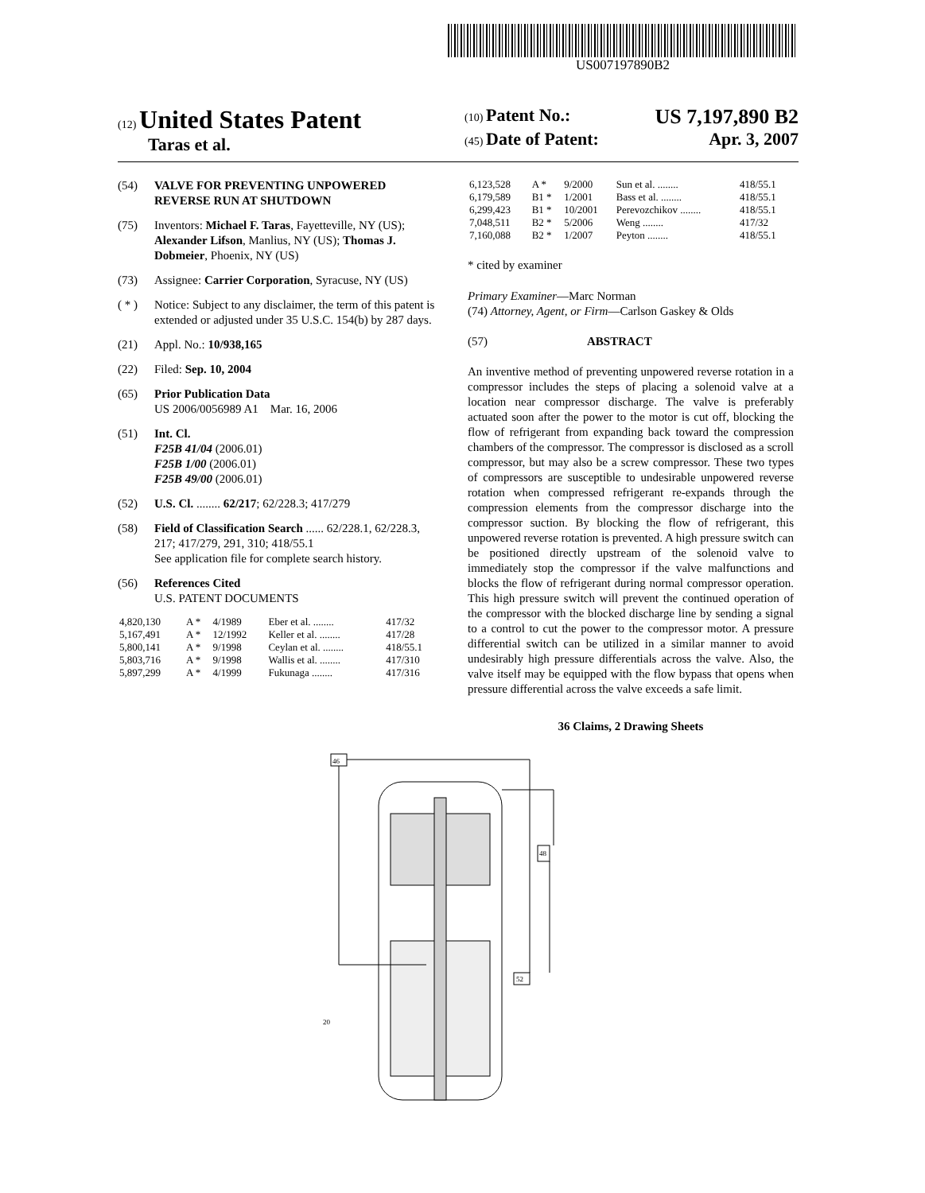US007197890B2
(12) United States Patent
Taras et al.
(10) Patent No.: US 7,197,890 B2
(45) Date of Patent: Apr. 3, 2007
(54) VALVE FOR PREVENTING UNPOWERED REVERSE RUN AT SHUTDOWN
(75) Inventors: Michael F. Taras, Fayetteville, NY (US); Alexander Lifson, Manlius, NY (US); Thomas J. Dobmeier, Phoenix, NY (US)
(73) Assignee: Carrier Corporation, Syracuse, NY (US)
( * ) Notice: Subject to any disclaimer, the term of this patent is extended or adjusted under 35 U.S.C. 154(b) by 287 days.
(21) Appl. No.: 10/938,165
(22) Filed: Sep. 10, 2004
(65) Prior Publication Data
US 2006/0056989 A1 Mar. 16, 2006
(51) Int. Cl.
F25B 41/04 (2006.01)
F25B 1/00 (2006.01)
F25B 49/00 (2006.01)
(52) U.S. Cl. ........ 62/217; 62/228.3; 417/279
(58) Field of Classification Search ...... 62/228.1, 62/228.3, 217; 417/279, 291, 310; 418/55.1
See application file for complete search history.
(56) References Cited
U.S. PATENT DOCUMENTS
| 4,820,130 | A * | 4/1989 | Eber et al. ........ | 417/32 |
| 5,167,491 | A * | 12/1992 | Keller et al. ........ | 417/28 |
| 5,800,141 | A * | 9/1998 | Ceylan et al. ........ | 418/55.1 |
| 5,803,716 | A * | 9/1998 | Wallis et al. ........ | 417/310 |
| 5,897,299 | A * | 4/1999 | Fukunaga ........ | 417/316 |
| 6,123,528 | A * | 9/2000 | Sun et al. ........ | 418/55.1 |
| 6,179,589 | B1 * | 1/2001 | Bass et al. ........ | 418/55.1 |
| 6,299,423 | B1 * | 10/2001 | Perevozchikov ........ | 418/55.1 |
| 7,048,511 | B2 * | 5/2006 | Weng ........ | 417/32 |
| 7,160,088 | B2 * | 1/2007 | Peyton ........ | 418/55.1 |
* cited by examiner
Primary Examiner—Marc Norman
(74) Attorney, Agent, or Firm—Carlson Gaskey & Olds
(57) ABSTRACT
An inventive method of preventing unpowered reverse rotation in a compressor includes the steps of placing a solenoid valve at a location near compressor discharge. The valve is preferably actuated soon after the power to the motor is cut off, blocking the flow of refrigerant from expanding back toward the compression chambers of the compressor. The compressor is disclosed as a scroll compressor, but may also be a screw compressor. These two types of compressors are susceptible to undesirable unpowered reverse rotation when compressed refrigerant re-expands through the compression elements from the compressor discharge into the compressor suction. By blocking the flow of refrigerant, this unpowered reverse rotation is prevented. A high pressure switch can be positioned directly upstream of the solenoid valve to immediately stop the compressor if the valve malfunctions and blocks the flow of refrigerant during normal compressor operation. This high pressure switch will prevent the continued operation of the compressor with the blocked discharge line by sending a signal to a control to cut the power to the compressor motor. A pressure differential switch can be utilized in a similar manner to avoid undesirably high pressure differentials across the valve. Also, the valve itself may be equipped with the flow bypass that opens when pressure differential across the valve exceeds a safe limit.
36 Claims, 2 Drawing Sheets
46
48
52
20